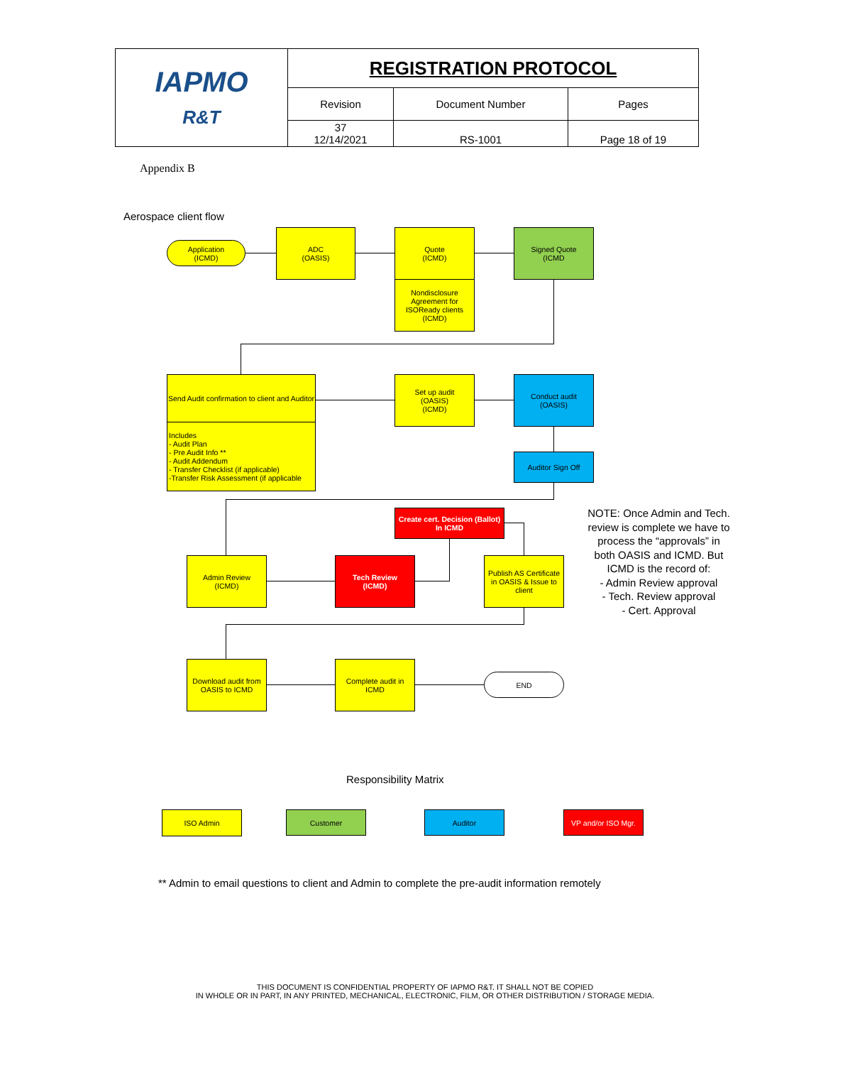| IAPMO R&T | REGISTRATION PROTOCOL | | |
| | Revision | Document Number | Pages |
| | 37 12/14/2021 | RS-1001 | Page 18 of 19 |
Appendix B
Aerospace client flow
Application
(ICMD)
ADC
(OASIS)
Quote
(ICMD)
Nondisclosure Agreement for ISOReady clients (ICMD)
Signed Quote
(ICMD
Send Audit confirmation to client and Auditor
Includes
- Audit Plan
- Pre Audit Info **
- Audit Addendum
- Transfer Checklist (if applicable)
-Transfer Risk Assessment (if applicable
Set up audit
(OASIS)
(ICMD)
Conduct audit
(OASIS)
Auditor Sign Off
Create cert. Decision (Ballot)
In ICMD
Admin Review
(ICMD)
Tech Review
(ICMD)
Publish AS Certificate in OASIS & Issue to client
Download audit from OASIS to ICMD
Complete audit in ICMD
END
NOTE: Once Admin and Tech. review is complete we have to process the “approvals” in both OASIS and ICMD. But ICMD is the record of:
- Admin Review approval
- Tech. Review approval
- Cert. Approval
Responsibility Matrix
ISO Admin Customer Auditor
VP and/or ISO Mgr.
** Admin to email questions to client and Admin to complete the pre-audit information remotely
THIS DOCUMENT IS CONFIDENTIAL PROPERTY OF IAPMO R&T. IT SHALL NOT BE COPIED
IN WHOLE OR IN PART, IN ANY PRINTED, MECHANICAL, ELECTRONIC, FILM, OR OTHER DISTRIBUTION / STORAGE MEDIA.